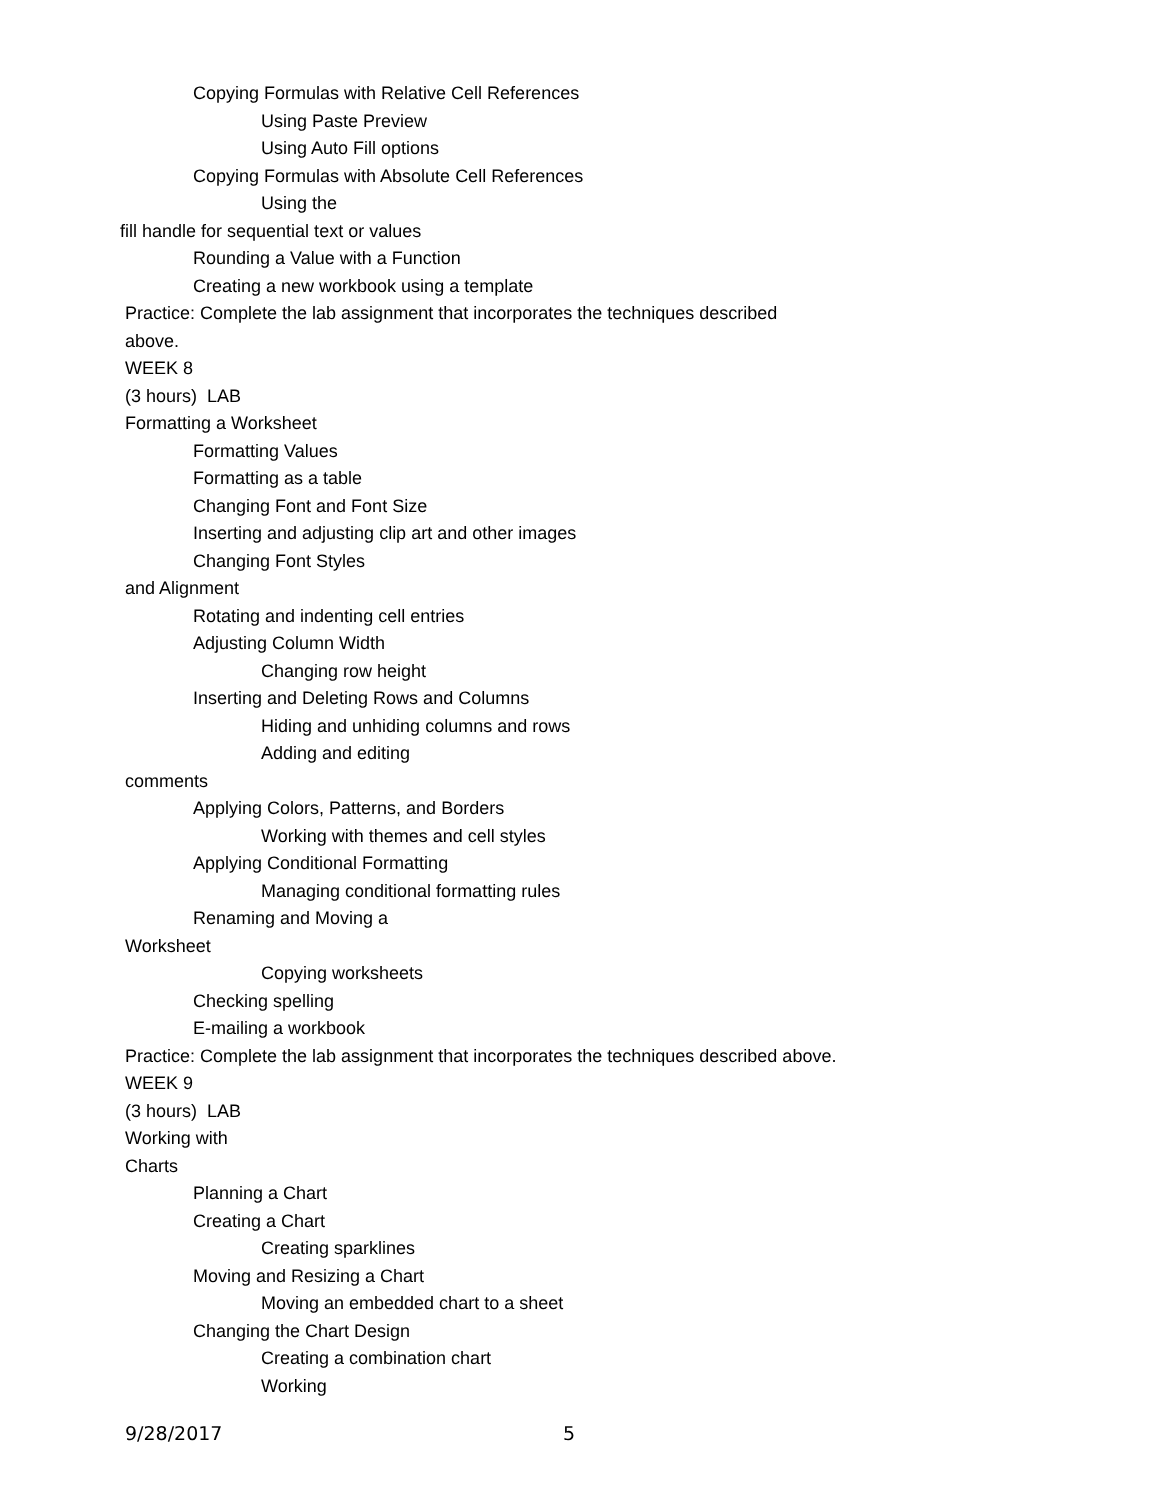Copying Formulas with Relative Cell References
Using Paste Preview
Using Auto Fill options
Copying Formulas with Absolute Cell References
Using the
fill handle for sequential text or values
Rounding a Value with a Function
Creating a new workbook using a template
Practice: Complete the lab assignment that incorporates the techniques described
above.
WEEK 8
(3 hours) LAB
Formatting a Worksheet
Formatting Values
Formatting as a table
Changing Font and Font Size
Inserting and adjusting clip art and other images
Changing Font Styles
and Alignment
Rotating and indenting cell entries
Adjusting Column Width
Changing row height
Inserting and Deleting Rows and Columns
Hiding and unhiding columns and rows
Adding and editing
comments
Applying Colors, Patterns, and Borders
Working with themes and cell styles
Applying Conditional Formatting
Managing conditional formatting rules
Renaming and Moving a
Worksheet
Copying worksheets
Checking spelling
E-mailing a workbook
Practice: Complete the lab assignment that incorporates the techniques described above.
WEEK 9
(3 hours) LAB
Working with
Charts
Planning a Chart
Creating a Chart
Creating sparklines
Moving and Resizing a Chart
Moving an embedded chart to a sheet
Changing the Chart Design
Creating a combination chart
Working
9/28/2017 5